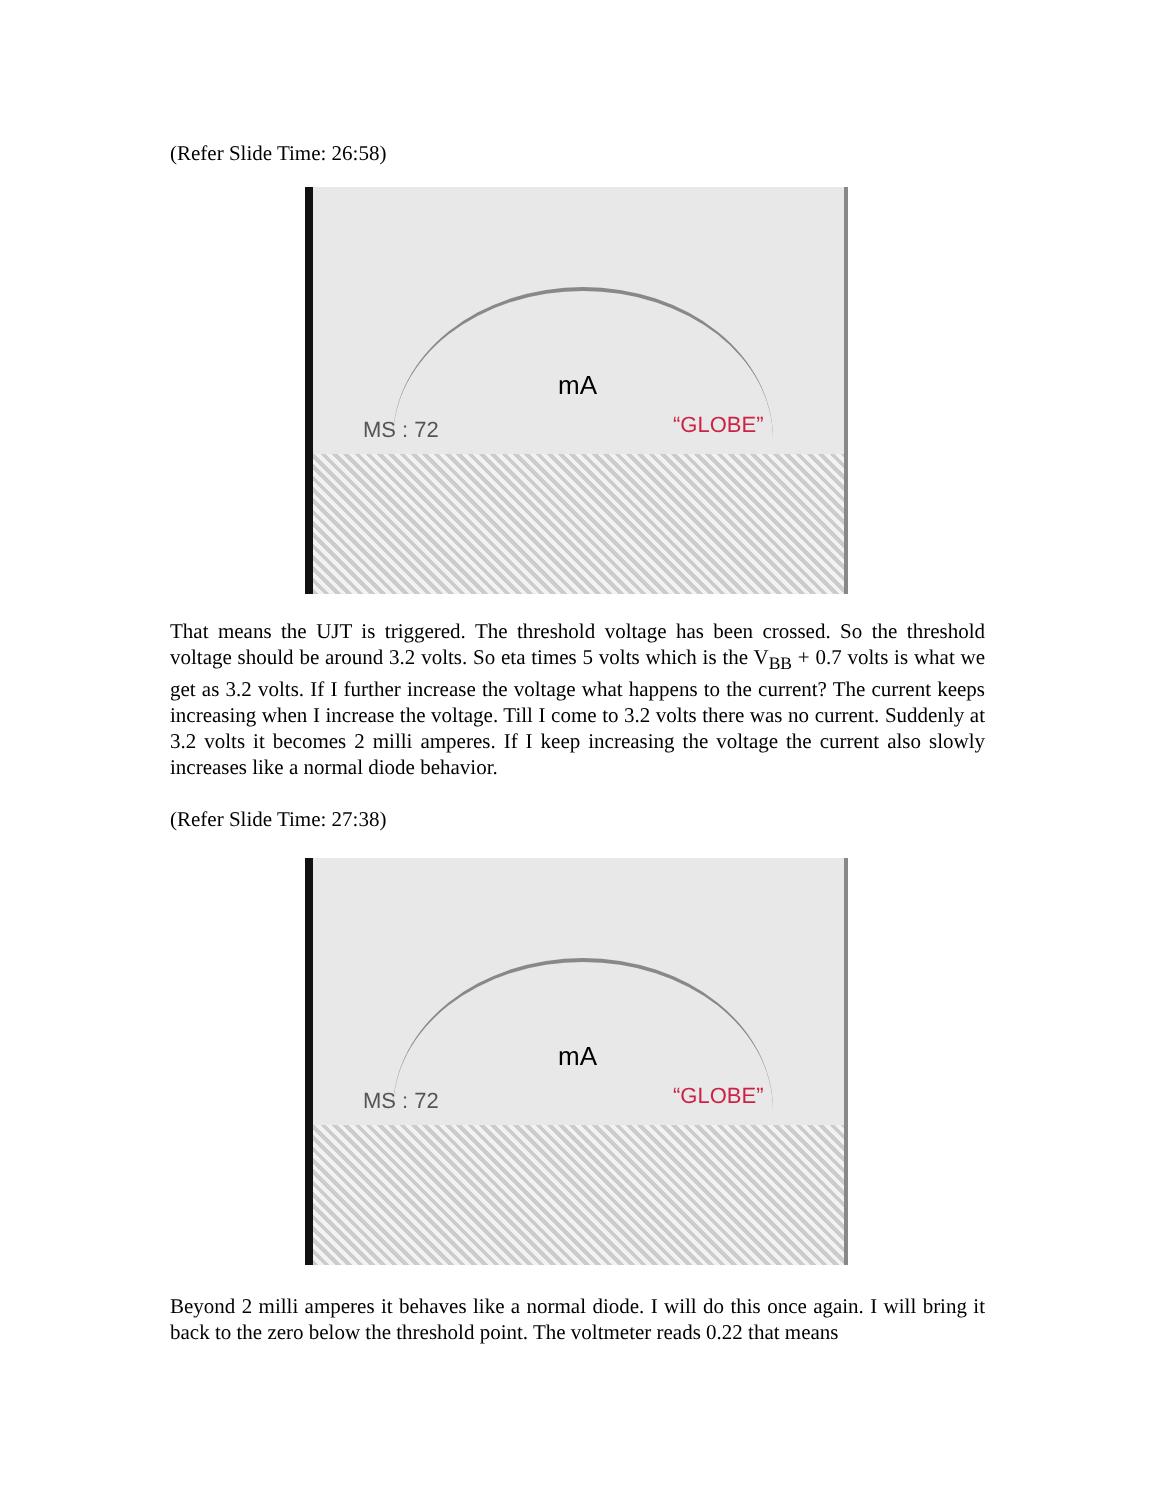(Refer Slide Time: 26:58)
mA
MS : 72 “GLOBE”
That means the UJT is triggered. The threshold voltage has been crossed. So the threshold voltage should be around 3.2 volts. So eta times 5 volts which is the V<sub>BB</sub> + 0.7 volts is what we get as 3.2 volts. If I further increase the voltage what happens to the current? The current keeps increasing when I increase the voltage. Till I come to 3.2 volts there was no current. Suddenly at 3.2 volts it becomes 2 milli amperes. If I keep increasing the voltage the current also slowly increases like a normal diode behavior.
(Refer Slide Time: 27:38)
mA
MS : 72 “GLOBE”
Beyond 2 milli amperes it behaves like a normal diode. I will do this once again. I will bring it back to the zero below the threshold point. The voltmeter reads 0.22 that means